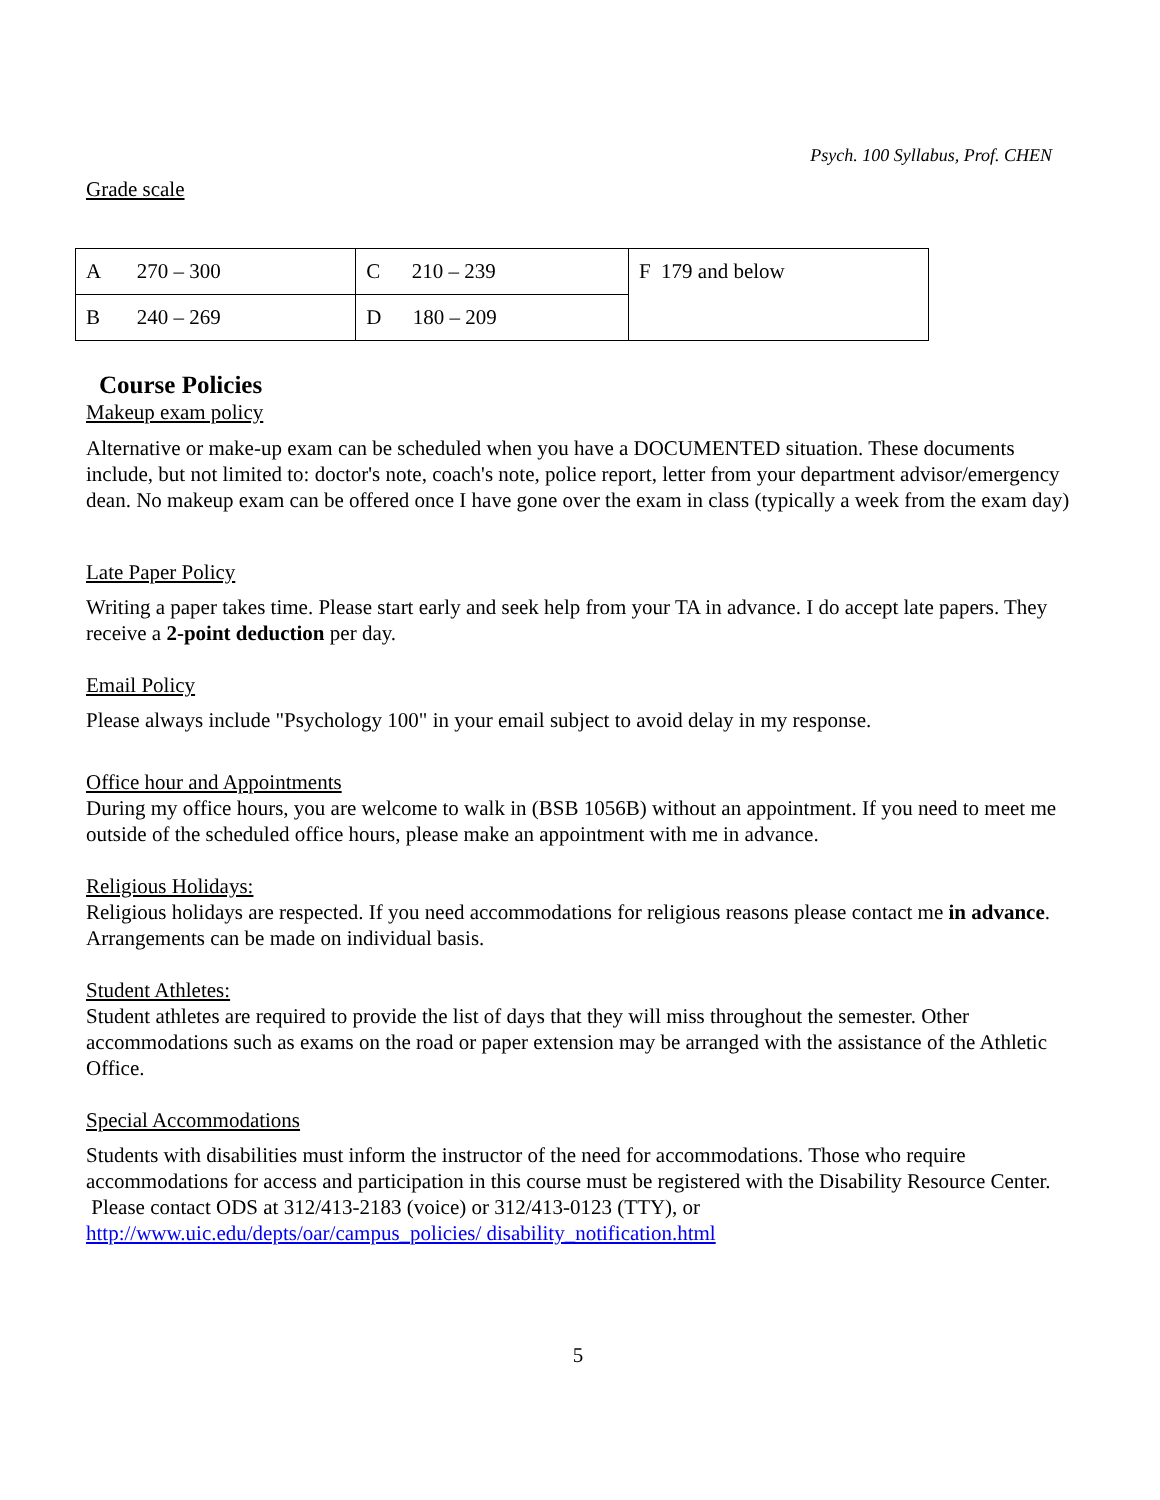Psych. 100 Syllabus, Prof. CHEN
Grade scale
| A 270 – 300 | C 210 – 239 | F 179 and below |
| B 240 – 269 | D 180 – 209 | |
Course Policies
Makeup exam policy
Alternative or make-up exam can be scheduled when you have a DOCUMENTED situation. These documents include, but not limited to: doctor's note, coach's note, police report, letter from your department advisor/emergency dean. No makeup exam can be offered once I have gone over the exam in class (typically a week from the exam day)
Late Paper Policy
Writing a paper takes time. Please start early and seek help from your TA in advance. I do accept late papers. They receive a 2-point deduction per day.
Email Policy
Please always include "Psychology 100" in your email subject to avoid delay in my response.
Office hour and Appointments
During my office hours, you are welcome to walk in (BSB 1056B) without an appointment. If you need to meet me outside of the scheduled office hours, please make an appointment with me in advance.
Religious Holidays:
Religious holidays are respected. If you need accommodations for religious reasons please contact me in advance. Arrangements can be made on individual basis.
Student Athletes:
Student athletes are required to provide the list of days that they will miss throughout the semester. Other accommodations such as exams on the road or paper extension may be arranged with the assistance of the Athletic Office.
Special Accommodations
Students with disabilities must inform the instructor of the need for accommodations. Those who require accommodations for access and participation in this course must be registered with the Disability Resource Center. Please contact ODS at 312/413-2183 (voice) or 312/413-0123 (TTY), or http://www.uic.edu/depts/oar/campus_policies/ disability_notification.html
5